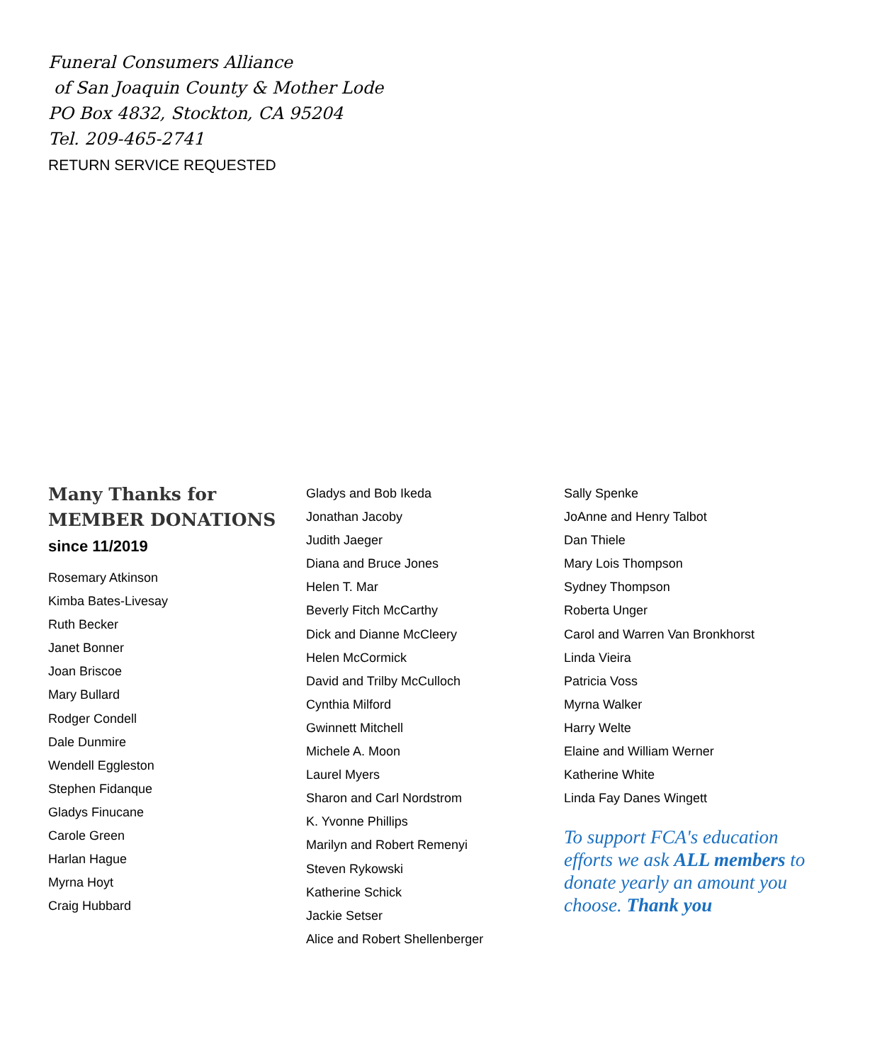Funeral Consumers Alliance
of San Joaquin County & Mother Lode
PO Box 4832, Stockton, CA 95204
Tel. 209-465-2741
RETURN SERVICE REQUESTED
Many Thanks for MEMBER DONATIONS
since 11/2019
Rosemary Atkinson
Kimba Bates-Livesay
Ruth Becker
Janet Bonner
Joan Briscoe
Mary Bullard
Rodger Condell
Dale Dunmire
Wendell Eggleston
Stephen Fidanque
Gladys Finucane
Carole Green
Harlan Hague
Myrna Hoyt
Craig Hubbard
Gladys and Bob Ikeda
Jonathan Jacoby
Judith Jaeger
Diana and Bruce Jones
Helen T. Mar
Beverly Fitch McCarthy
Dick and Dianne McCleery
Helen McCormick
David and Trilby McCulloch
Cynthia Milford
Gwinnett Mitchell
Michele A. Moon
Laurel Myers
Sharon and Carl Nordstrom
K. Yvonne Phillips
Marilyn and Robert Remenyi
Steven Rykowski
Katherine Schick
Jackie Setser
Alice and Robert Shellenberger
Sally Spenke
JoAnne and Henry Talbot
Dan Thiele
Mary Lois Thompson
Sydney Thompson
Roberta Unger
Carol and Warren Van Bronkhorst
Linda Vieira
Patricia Voss
Myrna Walker
Harry Welte
Elaine and William Werner
Katherine White
Linda Fay Danes Wingett
To support FCA's education efforts we ask ALL members to donate yearly an amount you choose. Thank you